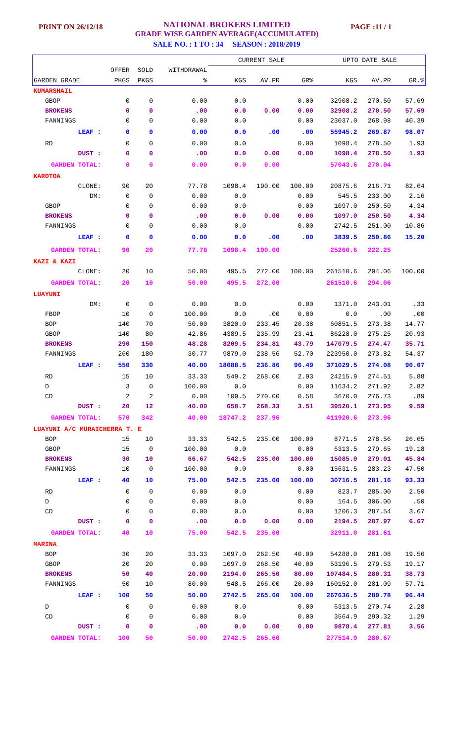PRINT ON 26/12/18
NATIONAL BROKERS LIMITED
GRADE WISE GARDEN AVERAGE(ACCUMULATED)
SALE NO. : 1 TO : 34 SEASON : 2018/2019
PAGE :11 / 1
| | | | | CURRENT SALE | | | UPTO DATE SALE | | |
| --- | --- | --- | --- | --- | --- | --- | --- | --- | --- |
| | OFFER | SOLD | WITHDRAWAL | | | | | | |
| GARDEN GRADE | PKGS | PKGS | % | KGS | AV.PR | GR% | KGS | AV.PR | GR.% |
| KUMARSHAIL | | | | | | | | | |
| GBOP | 0 | 0 | 0.00 | 0.0 | | 0.00 | 32908.2 | 270.50 | 57.69 |
| BROKENS | 0 | 0 | .00 | 0.0 | 0.00 | 0.00 | 32908.2 | 270.50 | 57.69 |
| FANNINGS | 0 | 0 | 0.00 | 0.0 | | 0.00 | 23037.0 | 268.98 | 40.39 |
| LEAF : | 0 | 0 | 0.00 | 0.0 | .00 | .00 | 55945.2 | 269.87 | 98.07 |
| RD | 0 | 0 | 0.00 | 0.0 | | 0.00 | 1098.4 | 278.50 | 1.93 |
| DUST : | 0 | 0 | .00 | 0.0 | 0.00 | 0.00 | 1098.4 | 278.50 | 1.93 |
| GARDEN TOTAL: | 0 | 0 | 0.00 | 0.0 | 0.00 | | 57043.6 | 270.04 | |
| KAROTOA | | | | | | | | | |
| CLONE: | 90 | 20 | 77.78 | 1098.4 | 190.00 | 100.00 | 20875.6 | 216.71 | 82.64 |
| DM: | 0 | 0 | 0.00 | 0.0 | | 0.00 | 545.5 | 233.00 | 2.16 |
| GBOP | 0 | 0 | 0.00 | 0.0 | | 0.00 | 1097.0 | 250.50 | 4.34 |
| BROKENS | 0 | 0 | .00 | 0.0 | 0.00 | 0.00 | 1097.0 | 250.50 | 4.34 |
| FANNINGS | 0 | 0 | 0.00 | 0.0 | | 0.00 | 2742.5 | 251.00 | 10.86 |
| LEAF : | 0 | 0 | 0.00 | 0.0 | .00 | .00 | 3839.5 | 250.86 | 15.20 |
| GARDEN TOTAL: | 90 | 20 | 77.78 | 1098.4 | 190.00 | | 25260.6 | 222.25 | |
| KAZI & KAZI | | | | | | | | | |
| CLONE: | 20 | 10 | 50.00 | 495.5 | 272.00 | 100.00 | 261510.6 | 294.06 | 100.00 |
| GARDEN TOTAL: | 20 | 10 | 50.00 | 495.5 | 272.00 | | 261510.6 | 294.06 | |
| LUAYUNI | | | | | | | | | |
| DM: | 0 | 0 | 0.00 | 0.0 | | 0.00 | 1371.0 | 243.01 | .33 |
| FBOP | 10 | 0 | 100.00 | 0.0 | .00 | 0.00 | 0.0 | .00 | .00 |
| BOP | 140 | 70 | 50.00 | 3820.0 | 233.45 | 20.38 | 60851.5 | 273.38 | 14.77 |
| GBOP | 140 | 80 | 42.86 | 4389.5 | 235.99 | 23.41 | 86228.0 | 275.25 | 20.93 |
| BROKENS | 290 | 150 | 48.28 | 8209.5 | 234.81 | 43.79 | 147079.5 | 274.47 | 35.71 |
| FANNINGS | 260 | 180 | 30.77 | 9879.0 | 238.56 | 52.70 | 223950.0 | 273.82 | 54.37 |
| LEAF : | 550 | 330 | 40.00 | 18088.5 | 236.86 | 96.49 | 371029.5 | 274.08 | 90.07 |
| RD | 15 | 10 | 33.33 | 549.2 | 268.00 | 2.93 | 24215.9 | 274.51 | 5.88 |
| D | 3 | 0 | 100.00 | 0.0 | | 0.00 | 11634.2 | 271.92 | 2.82 |
| CD | 2 | 2 | 0.00 | 109.5 | 270.00 | 0.58 | 3670.0 | 276.73 | .89 |
| DUST : | 20 | 12 | 40.00 | 658.7 | 268.33 | 3.51 | 39520.1 | 273.95 | 9.59 |
| GARDEN TOTAL: | 570 | 342 | 40.00 | 18747.2 | 237.96 | | 411920.6 | 273.96 | |
| LUAYUNI A/C MURAICHERRA T. E | | | | | | | | | |
| BOP | 15 | 10 | 33.33 | 542.5 | 235.00 | 100.00 | 8771.5 | 278.56 | 26.65 |
| GBOP | 15 | 0 | 100.00 | 0.0 | | 0.00 | 6313.5 | 279.65 | 19.18 |
| BROKENS | 30 | 10 | 66.67 | 542.5 | 235.00 | 100.00 | 15085.0 | 279.01 | 45.84 |
| FANNINGS | 10 | 0 | 100.00 | 0.0 | | 0.00 | 15631.5 | 283.23 | 47.50 |
| LEAF : | 40 | 10 | 75.00 | 542.5 | 235.00 | 100.00 | 30716.5 | 281.16 | 93.33 |
| RD | 0 | 0 | 0.00 | 0.0 | | 0.00 | 823.7 | 285.00 | 2.50 |
| D | 0 | 0 | 0.00 | 0.0 | | 0.00 | 164.5 | 306.00 | .50 |
| CD | 0 | 0 | 0.00 | 0.0 | | 0.00 | 1206.3 | 287.54 | 3.67 |
| DUST : | 0 | 0 | .00 | 0.0 | 0.00 | 0.00 | 2194.5 | 287.97 | 6.67 |
| GARDEN TOTAL: | 40 | 10 | 75.00 | 542.5 | 235.00 | | 32911.0 | 281.61 | |
| MARINA | | | | | | | | | |
| BOP | 30 | 20 | 33.33 | 1097.0 | 262.50 | 40.00 | 54288.0 | 281.08 | 19.56 |
| GBOP | 20 | 20 | 0.00 | 1097.0 | 268.50 | 40.00 | 53196.5 | 279.53 | 19.17 |
| BROKENS | 50 | 40 | 20.00 | 2194.0 | 265.50 | 80.00 | 107484.5 | 280.31 | 38.73 |
| FANNINGS | 50 | 10 | 80.00 | 548.5 | 266.00 | 20.00 | 160152.0 | 281.09 | 57.71 |
| LEAF : | 100 | 50 | 50.00 | 2742.5 | 265.60 | 100.00 | 267636.5 | 280.78 | 96.44 |
| D | 0 | 0 | 0.00 | 0.0 | | 0.00 | 6313.5 | 270.74 | 2.28 |
| CD | 0 | 0 | 0.00 | 0.0 | | 0.00 | 3564.9 | 290.32 | 1.29 |
| DUST : | 0 | 0 | .00 | 0.0 | 0.00 | 0.00 | 9878.4 | 277.81 | 3.56 |
| GARDEN TOTAL: | 100 | 50 | 50.00 | 2742.5 | 265.60 | | 277514.9 | 280.67 | |